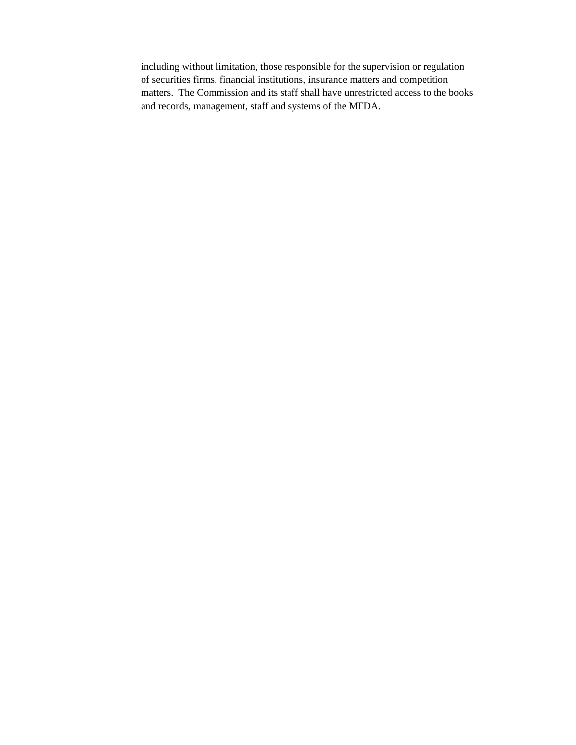including without limitation, those responsible for the supervision or regulation
of securities firms, financial institutions, insurance matters and competition
matters. The Commission and its staff shall have unrestricted access to the books
and records, management, staff and systems of the MFDA.